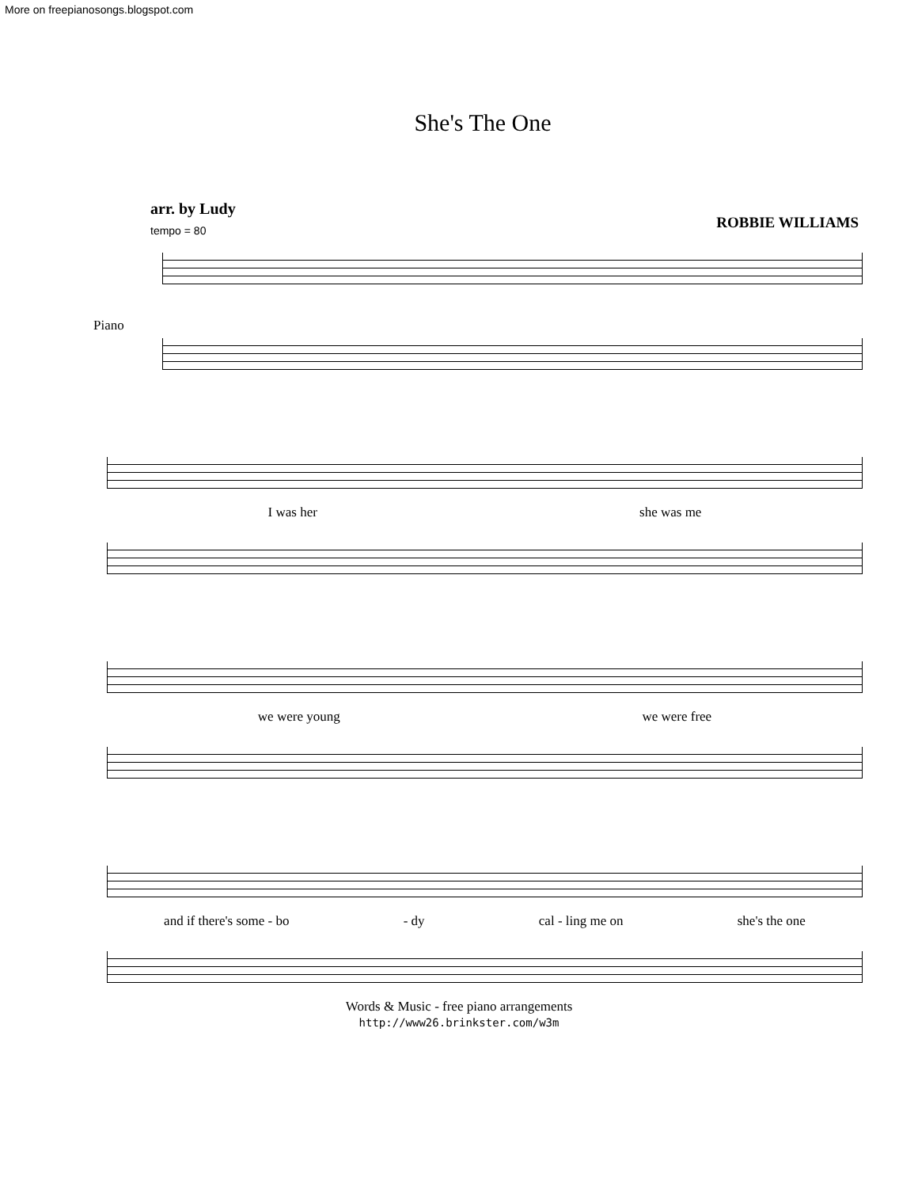More on freepianosongs.blogspot.com
She's The One
arr. by Ludy
tempo = 80
ROBBIE WILLIAMS
Piano
I was her she was me
we were young we were free
and if there's some - bo - dy cal - ling me on she's the one
Words & Music - free piano arrangements
http://www26.brinkster.com/w3m